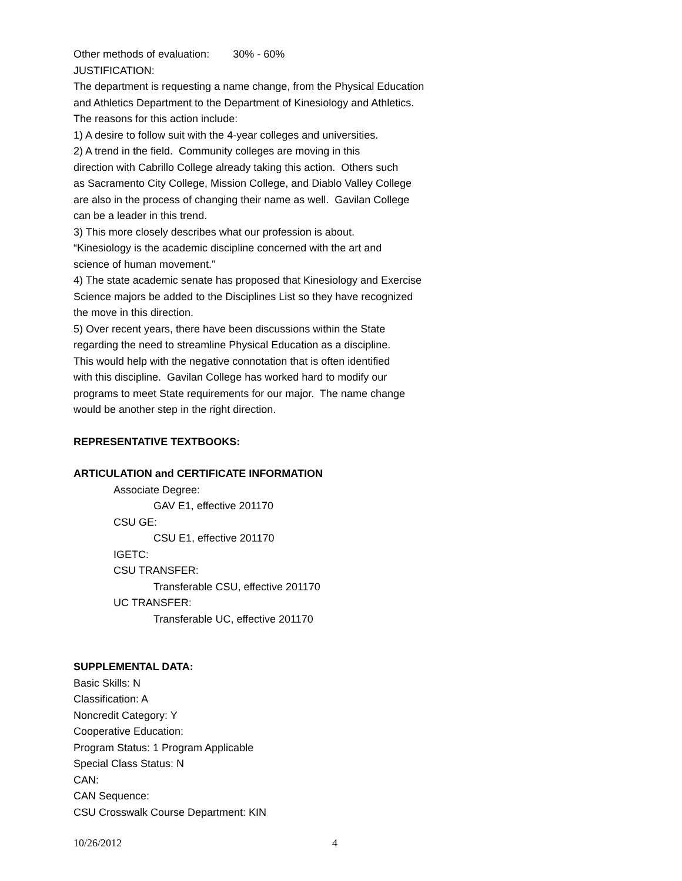Other methods of evaluation: 30% - 60%
JUSTIFICATION:
The department is requesting a name change, from the Physical Education
and Athletics Department to the Department of Kinesiology and Athletics.
The reasons for this action include:
1) A desire to follow suit with the 4-year colleges and universities.
2) A trend in the field. Community colleges are moving in this
direction with Cabrillo College already taking this action. Others such
as Sacramento City College, Mission College, and Diablo Valley College
are also in the process of changing their name as well. Gavilan College
can be a leader in this trend.
3) This more closely describes what our profession is about.
“Kinesiology is the academic discipline concerned with the art and
science of human movement.”
4) The state academic senate has proposed that Kinesiology and Exercise
Science majors be added to the Disciplines List so they have recognized
the move in this direction.
5) Over recent years, there have been discussions within the State
regarding the need to streamline Physical Education as a discipline.
This would help with the negative connotation that is often identified
with this discipline. Gavilan College has worked hard to modify our
programs to meet State requirements for our major. The name change
would be another step in the right direction.
REPRESENTATIVE TEXTBOOKS:
ARTICULATION and CERTIFICATE INFORMATION
Associate Degree:
GAV E1, effective 201170
CSU GE:
CSU E1, effective 201170
IGETC:
CSU TRANSFER:
Transferable CSU, effective 201170
UC TRANSFER:
Transferable UC, effective 201170
SUPPLEMENTAL DATA:
Basic Skills: N
Classification: A
Noncredit Category: Y
Cooperative Education:
Program Status: 1 Program Applicable
Special Class Status: N
CAN:
CAN Sequence:
CSU Crosswalk Course Department: KIN
10/26/2012 4